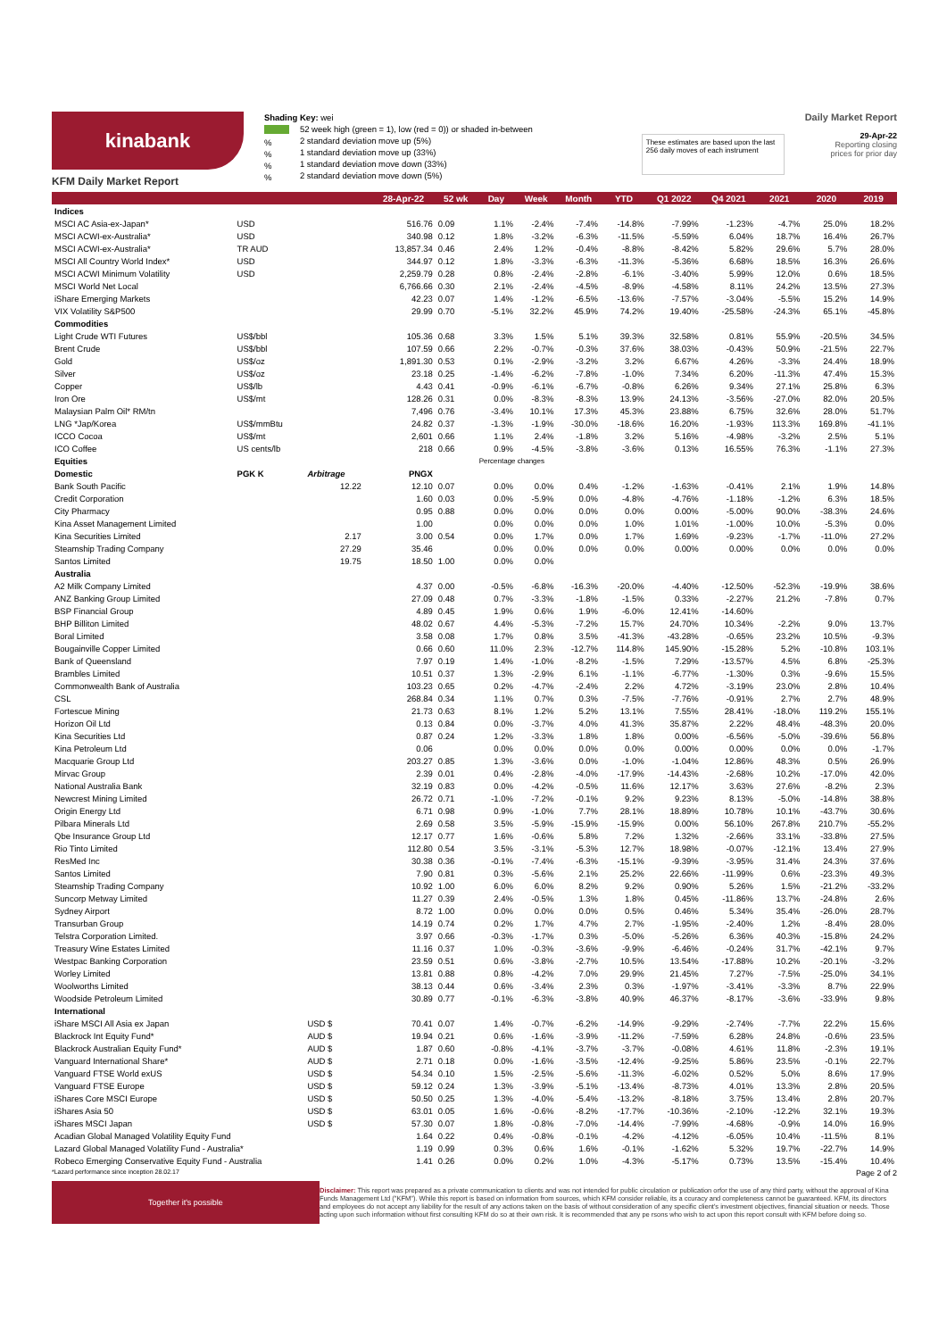kinabank
KFM Daily Market Report
Shading Key: wei
52 week high (green = 1), low (red = 0)) or shaded in-between
% 2 standard deviation move up (5%)
% 1 standard deviation move up (33%)
% 1 standard deviation move down (33%)
% 2 standard deviation move down (5%)
These estimates are based upon the last 256 daily moves of each instrument
Daily Market Report
29-Apr-22
Reporting closing
prices for prior day
| | | | | 28-Apr-22 | 52 wk | Day | Week | Month | YTD | Q1 2022 | Q4 2021 | 2021 | 2020 | 2019 |
| --- | --- | --- | --- | --- | --- | --- | --- | --- | --- | --- | --- | --- | --- | --- |
| Indices | | | | | | | | | | | | | | |
| MSCI AC Asia-ex-Japan* | USD | | | 516.76 | 0.09 | 1.1% | -2.4% | -7.4% | -14.8% | -7.99% | -1.23% | -4.7% | 25.0% | 18.2% |
| MSCI ACWI-ex-Australia* | USD | | | 340.98 | 0.12 | 1.8% | -3.2% | -6.3% | -11.5% | -5.59% | 6.04% | 18.7% | 16.4% | 26.7% |
| MSCI ACWI-ex-Australia* | TR AUD | | | 13,857.34 | 0.46 | 2.4% | 1.2% | -0.4% | -8.8% | -8.42% | 5.82% | 29.6% | 5.7% | 28.0% |
| MSCI All Country World Index* | USD | | | 344.97 | 0.12 | 1.8% | -3.3% | -6.3% | -11.3% | -5.36% | 6.68% | 18.5% | 16.3% | 26.6% |
| MSCI ACWI Minimum Volatility | USD | | | 2,259.79 | 0.28 | 0.8% | -2.4% | -2.8% | -6.1% | -3.40% | 5.99% | 12.0% | 0.6% | 18.5% |
| MSCI World Net Local | | | | 6,766.66 | 0.30 | 2.1% | -2.4% | -4.5% | -8.9% | -4.58% | 8.11% | 24.2% | 13.5% | 27.3% |
| iShare Emerging Markets | | | | 42.23 | 0.07 | 1.4% | -1.2% | -6.5% | -13.6% | -7.57% | -3.04% | -5.5% | 15.2% | 14.9% |
| VIX Volatility S&P500 | | | | 29.99 | 0.70 | -5.1% | 32.2% | 45.9% | 74.2% | 19.40% | -25.58% | -24.3% | 65.1% | -45.8% |
| Commodities | | | | | | | | | | | | | | |
| Light Crude WTI Futures | US$/bbl | | | 105.36 | 0.68 | 3.3% | 1.5% | 5.1% | 39.3% | 32.58% | 0.81% | 55.9% | -20.5% | 34.5% |
| Brent Crude | US$/bbl | | | 107.59 | 0.66 | 2.2% | -0.7% | -0.3% | 37.6% | 38.03% | -0.43% | 50.9% | -21.5% | 22.7% |
| Gold | US$/oz | | | 1,891.30 | 0.53 | 0.1% | -2.9% | -3.2% | 3.2% | 6.67% | 4.26% | -3.3% | 24.4% | 18.9% |
| Silver | US$/oz | | | 23.18 | 0.25 | -1.4% | -6.2% | -7.8% | -1.0% | 7.34% | 6.20% | -11.3% | 47.4% | 15.3% |
| Copper | US$/lb | | | 4.43 | 0.41 | -0.9% | -6.1% | -6.7% | -0.8% | 6.26% | 9.34% | 27.1% | 25.8% | 6.3% |
| Iron Ore | US$/mt | | | 128.26 | 0.31 | 0.0% | -8.3% | -8.3% | 13.9% | 24.13% | -3.56% | -27.0% | 82.0% | 20.5% |
| Malaysian Palm Oil* RM/tn | | | | 7,496 | 0.76 | -3.4% | 10.1% | 17.3% | 45.3% | 23.88% | 6.75% | 32.6% | 28.0% | 51.7% |
| LNG *Jap/Korea | US$/mmBtu | | | 24.82 | 0.37 | -1.3% | -1.9% | -30.0% | -18.6% | 16.20% | -1.93% | 113.3% | 169.8% | -41.1% |
| ICCO Cocoa | US$/mt | | | 2,601 | 0.66 | 1.1% | 2.4% | -1.8% | 3.2% | 5.16% | -4.98% | -3.2% | 2.5% | 5.1% |
| ICO Coffee | US cents/lb | | | 218 | 0.66 | 0.9% | -4.5% | -3.8% | -3.6% | 0.13% | 16.55% | 76.3% | -1.1% | 27.3% |
| Equities | | | | | | Percentage changes | | | | | | | | |
| Domestic | PGK K | Arbitrage | | PNGX | | | | | | | | | | |
| Bank South Pacific | | 12.22 | | 12.10 | 0.07 | 0.0% | 0.0% | 0.4% | -1.2% | -1.63% | -0.41% | 2.1% | 1.9% | 14.8% |
| Credit Corporation | | | | 1.60 | 0.03 | 0.0% | -5.9% | 0.0% | -4.8% | -4.76% | -1.18% | -1.2% | 6.3% | 18.5% |
| City Pharmacy | | | | 0.95 | 0.88 | 0.0% | 0.0% | 0.0% | 0.0% | 0.00% | -5.00% | 90.0% | -38.3% | 24.6% |
| Kina Asset Management Limited | | | | 1.00 | | 0.0% | 0.0% | 0.0% | 1.0% | 1.01% | -1.00% | 10.0% | -5.3% | 0.0% |
| Kina Securities Limited | | 2.17 | | 3.00 | 0.54 | 0.0% | 1.7% | 0.0% | 1.7% | 1.69% | -9.23% | -1.7% | -11.0% | 27.2% |
| Steamship Trading Company | | 27.29 | | 35.46 | | 0.0% | 0.0% | 0.0% | 0.0% | 0.00% | 0.00% | 0.0% | 0.0% | 0.0% |
| Santos Limited | | 19.75 | | 18.50 | 1.00 | 0.0% | 0.0% | | | | | | | |
| Australia | | | | | | | | | | | | | | |
| A2 Milk Company Limited | | | | 4.37 | 0.00 | -0.5% | -6.8% | -16.3% | -20.0% | -4.40% | -12.50% | -52.3% | -19.9% | 38.6% |
| ANZ Banking Group Limited | | | | 27.09 | 0.48 | 0.7% | -3.3% | -1.8% | -1.5% | 0.33% | -2.27% | 21.2% | -7.8% | 0.7% |
| BSP Financial Group | | | | 4.89 | 0.45 | 1.9% | 0.6% | 1.9% | -6.0% | 12.41% | -14.60% | | | |
| BHP Billiton Limited | | | | 48.02 | 0.67 | 4.4% | -5.3% | -7.2% | 15.7% | 24.70% | 10.34% | -2.2% | 9.0% | 13.7% |
| Boral Limited | | | | 3.58 | 0.08 | 1.7% | 0.8% | 3.5% | -41.3% | -43.28% | -0.65% | 23.2% | 10.5% | -9.3% |
| Bougainville Copper Limited | | | | 0.66 | 0.60 | 11.0% | 2.3% | -12.7% | 114.8% | 145.90% | -15.28% | 5.2% | -10.8% | 103.1% |
| Bank of Queensland | | | | 7.97 | 0.19 | 1.4% | -1.0% | -8.2% | -1.5% | 7.29% | -13.57% | 4.5% | 6.8% | -25.3% |
| Brambles Limited | | | | 10.51 | 0.37 | 1.3% | -2.9% | 6.1% | -1.1% | -6.77% | -1.30% | 0.3% | -9.6% | 15.5% |
| Commonwealth Bank of Australia | | | | 103.23 | 0.65 | 0.2% | -4.7% | -2.4% | 2.2% | 4.72% | -3.19% | 23.0% | 2.8% | 10.4% |
| CSL | | | | 268.84 | 0.34 | 1.1% | 0.7% | 0.3% | -7.5% | -7.76% | -0.91% | 2.7% | 2.7% | 48.9% |
| Fortescue Mining | | | | 21.73 | 0.63 | 8.1% | 1.2% | 5.2% | 13.1% | 7.55% | 28.41% | -18.0% | 119.2% | 155.1% |
| Horizon Oil Ltd | | | | 0.13 | 0.84 | 0.0% | -3.7% | 4.0% | 41.3% | 35.87% | 2.22% | 48.4% | -48.3% | 20.0% |
| Kina Securities Ltd | | | | 0.87 | 0.24 | 1.2% | -3.3% | 1.8% | 1.8% | 0.00% | -6.56% | -5.0% | -39.6% | 56.8% |
| Kina Petroleum Ltd | | | | 0.06 | | 0.0% | 0.0% | 0.0% | 0.0% | 0.00% | 0.00% | 0.0% | 0.0% | -1.7% |
| Macquarie Group Ltd | | | | 203.27 | 0.85 | 1.3% | -3.6% | 0.0% | -1.0% | -1.04% | 12.86% | 48.3% | 0.5% | 26.9% |
| Mirvac Group | | | | 2.39 | 0.01 | 0.4% | -2.8% | -4.0% | -17.9% | -14.43% | -2.68% | 10.2% | -17.0% | 42.0% |
| National Australia Bank | | | | 32.19 | 0.83 | 0.0% | -4.2% | -0.5% | 11.6% | 12.17% | 3.63% | 27.6% | -8.2% | 2.3% |
| Newcrest Mining Limited | | | | 26.72 | 0.71 | -1.0% | -7.2% | -0.1% | 9.2% | 9.23% | 8.13% | -5.0% | -14.8% | 38.8% |
| Origin Energy Ltd | | | | 6.71 | 0.98 | 0.9% | -1.0% | 7.7% | 28.1% | 18.89% | 10.78% | 10.1% | -43.7% | 30.6% |
| Pilbara Minerals Ltd | | | | 2.69 | 0.58 | 3.5% | -5.9% | -15.9% | -15.9% | 0.00% | 56.10% | 267.8% | 210.7% | -55.2% |
| Qbe Insurance Group Ltd | | | | 12.17 | 0.77 | 1.6% | -0.6% | 5.8% | 7.2% | 1.32% | -2.66% | 33.1% | -33.8% | 27.5% |
| Rio Tinto Limited | | | | 112.80 | 0.54 | 3.5% | -3.1% | -5.3% | 12.7% | 18.98% | -0.07% | -12.1% | 13.4% | 27.9% |
| ResMed Inc | | | | 30.38 | 0.36 | -0.1% | -7.4% | -6.3% | -15.1% | -9.39% | -3.95% | 31.4% | 24.3% | 37.6% |
| Santos Limited | | | | 7.90 | 0.81 | 0.3% | -5.6% | 2.1% | 25.2% | 22.66% | -11.99% | 0.6% | -23.3% | 49.3% |
| Steamship Trading Company | | | | 10.92 | 1.00 | 6.0% | 6.0% | 8.2% | 9.2% | 0.90% | 5.26% | 1.5% | -21.2% | -33.2% |
| Suncorp Metway Limited | | | | 11.27 | 0.39 | 2.4% | -0.5% | 1.3% | 1.8% | 0.45% | -11.86% | 13.7% | -24.8% | 2.6% |
| Sydney Airport | | | | 8.72 | 1.00 | 0.0% | 0.0% | 0.0% | 0.5% | 0.46% | 5.34% | 35.4% | -26.0% | 28.7% |
| Transurban Group | | | | 14.19 | 0.74 | 0.2% | 1.7% | 4.7% | 2.7% | -1.95% | -2.40% | 1.2% | -8.4% | 28.0% |
| Telstra Corporation Limited. | | | | 3.97 | 0.66 | -0.3% | -1.7% | 0.3% | -5.0% | -5.26% | 6.36% | 40.3% | -15.8% | 24.2% |
| Treasury Wine Estates Limited | | | | 11.16 | 0.37 | 1.0% | -0.3% | -3.6% | -9.9% | -6.46% | -0.24% | 31.7% | -42.1% | 9.7% |
| Westpac Banking Corporation | | | | 23.59 | 0.51 | 0.6% | -3.8% | -2.7% | 10.5% | 13.54% | -17.88% | 10.2% | -20.1% | -3.2% |
| Worley Limited | | | | 13.81 | 0.88 | 0.8% | -4.2% | 7.0% | 29.9% | 21.45% | 7.27% | -7.5% | -25.0% | 34.1% |
| Woolworths Limited | | | | 38.13 | 0.44 | 0.6% | -3.4% | 2.3% | 0.3% | -1.97% | -3.41% | -3.3% | 8.7% | 22.9% |
| Woodside Petroleum Limited | | | | 30.89 | 0.77 | -0.1% | -6.3% | -3.8% | 40.9% | 46.37% | -8.17% | -3.6% | -33.9% | 9.8% |
| International | | | | | | | | | | | | | | |
| iShare MSCI All Asia ex Japan | | USD $ | | 70.41 | 0.07 | 1.4% | -0.7% | -6.2% | -14.9% | -9.29% | -2.74% | -7.7% | 22.2% | 15.6% |
| Blackrock Int Equity Fund* | | AUD $ | | 19.94 | 0.21 | 0.6% | -1.6% | -3.9% | -11.2% | -7.59% | 6.28% | 24.8% | -0.6% | 23.5% |
| Blackrock Australian Equity Fund* | | AUD $ | | 1.87 | 0.60 | -0.8% | -4.1% | -3.7% | -3.7% | -0.08% | 4.61% | 11.8% | -2.3% | 19.1% |
| Vanguard International Share* | | AUD $ | | 2.71 | 0.18 | 0.0% | -1.6% | -3.5% | -12.4% | -9.25% | 5.86% | 23.5% | -0.1% | 22.7% |
| Vanguard FTSE World exUS | | USD $ | | 54.34 | 0.10 | 1.5% | -2.5% | -5.6% | -11.3% | -6.02% | 0.52% | 5.0% | 8.6% | 17.9% |
| Vanguard FTSE Europe | | USD $ | | 59.12 | 0.24 | 1.3% | -3.9% | -5.1% | -13.4% | -8.73% | 4.01% | 13.3% | 2.8% | 20.5% |
| iShares Core MSCI Europe | | USD $ | | 50.50 | 0.25 | 1.3% | -4.0% | -5.4% | -13.2% | -8.18% | 3.75% | 13.4% | 2.8% | 20.7% |
| iShares Asia 50 | | USD $ | | 63.01 | 0.05 | 1.6% | -0.6% | -8.2% | -17.7% | -10.36% | -2.10% | -12.2% | 32.1% | 19.3% |
| iShares MSCI Japan | | USD $ | | 57.30 | 0.07 | 1.8% | -0.8% | -7.0% | -14.4% | -7.99% | -4.68% | -0.9% | 14.0% | 16.9% |
| Acadian Global Managed Volatility Equity Fund | | | | 1.64 | 0.22 | 0.4% | -0.8% | -0.1% | -4.2% | -4.12% | -6.05% | 10.4% | -11.5% | 8.1% |
| Lazard Global Managed Volatility Fund - Australia* | | | | 1.19 | 0.99 | 0.3% | 0.6% | 1.6% | -0.1% | -1.62% | 5.32% | 19.7% | -22.7% | 14.9% |
| Robeco Emerging Conservative Equity Fund - Australia | | | | 1.41 | 0.26 | 0.0% | 0.2% | 1.0% | -4.3% | -5.17% | 0.73% | 13.5% | -15.4% | 10.4% |
*Lazard performance since inception 28.02.17 Page 2 of 2
Disclaimer: This report was prepared as a private communication to clients and was not intended for public circulation or publication orfor the use of any third party, without the approval of Kina Funds Management Ltd ("KFM"). While this report is based on information from sources, which KFM consider reliable, its a ccuracy and completeness cannot be guaranteed. KFM, its directors and employees do not accept any liability for the result of any actions taken on the basis of without consideration of any specific client's investment objectives, financial situation or needs. Those acting upon such information without first consulting KFM do so at their own risk. It is recommended that any pe rsons who wish to act upon this report consult with KFM before doing so.
Together it's possible